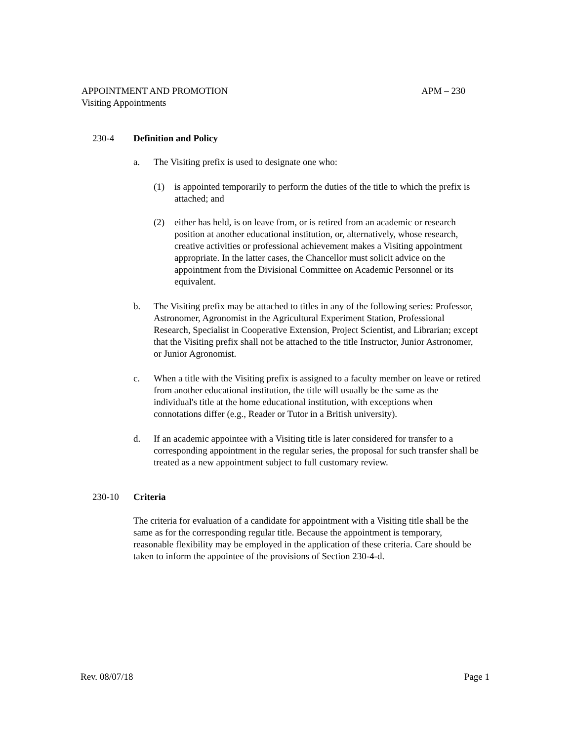APPOINTMENT AND PROMOTION APM – 230
Visiting Appointments
230-4 Definition and Policy
a. The Visiting prefix is used to designate one who:
(1) is appointed temporarily to perform the duties of the title to which the prefix is attached; and
(2) either has held, is on leave from, or is retired from an academic or research position at another educational institution, or, alternatively, whose research, creative activities or professional achievement makes a Visiting appointment appropriate. In the latter cases, the Chancellor must solicit advice on the appointment from the Divisional Committee on Academic Personnel or its equivalent.
b. The Visiting prefix may be attached to titles in any of the following series: Professor, Astronomer, Agronomist in the Agricultural Experiment Station, Professional Research, Specialist in Cooperative Extension, Project Scientist, and Librarian; except that the Visiting prefix shall not be attached to the title Instructor, Junior Astronomer, or Junior Agronomist.
c. When a title with the Visiting prefix is assigned to a faculty member on leave or retired from another educational institution, the title will usually be the same as the individual's title at the home educational institution, with exceptions when connotations differ (e.g., Reader or Tutor in a British university).
d. If an academic appointee with a Visiting title is later considered for transfer to a corresponding appointment in the regular series, the proposal for such transfer shall be treated as a new appointment subject to full customary review.
230-10 Criteria
The criteria for evaluation of a candidate for appointment with a Visiting title shall be the same as for the corresponding regular title. Because the appointment is temporary, reasonable flexibility may be employed in the application of these criteria. Care should be taken to inform the appointee of the provisions of Section 230-4-d.
Rev. 08/07/18 Page 1